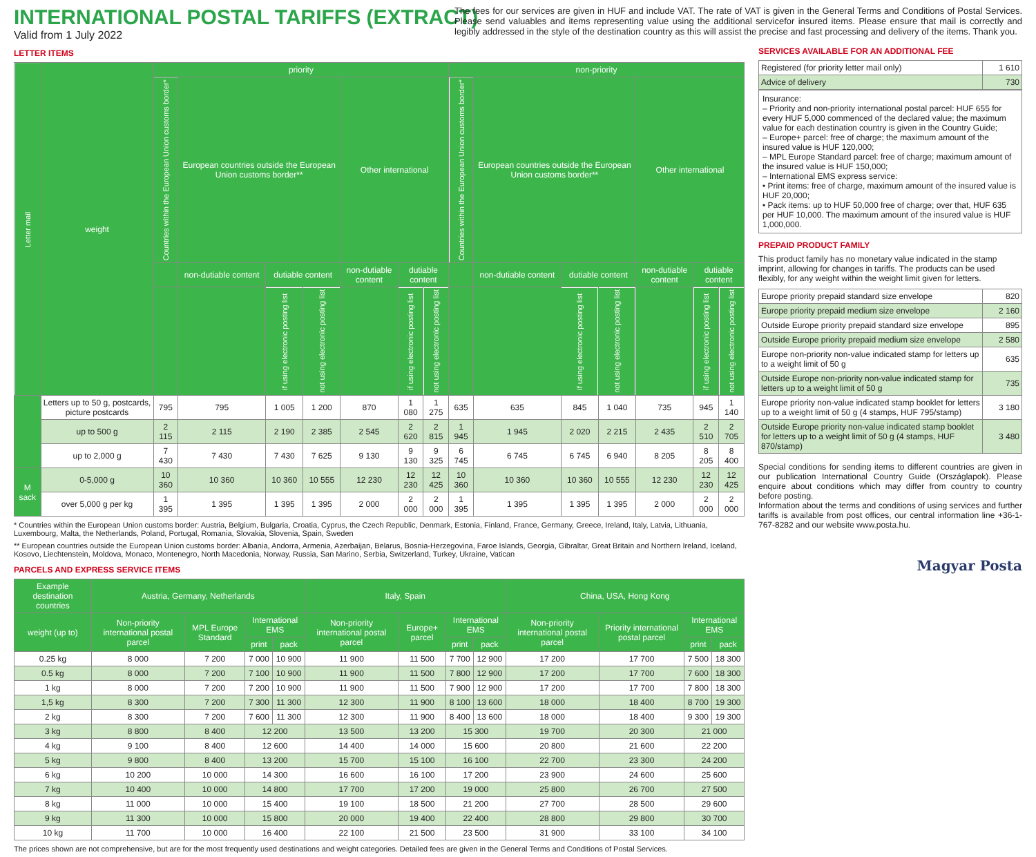INTERNATIONAL POSTAL TARIFFS (EXTRACT)
Valid from 1 July 2022
LETTER ITEMS
| Letter mail | weight | priority | | | | | | | non-priority | | | | | | |
| --- | --- | --- | --- | --- | --- | --- | --- | --- | --- | --- | --- | --- | --- | --- | --- |
| | | Countries within the European Union customs border* | European countries outside the European Union customs border** | | | Other international | | | Countries within the European Union customs border* | European countries outside the European Union customs border** | | | Other international | | |
| | | | non-dutiable content | dutiable content | | non-dutiable content | dutiable content | | | non-dutiable content | dutiable content | | non-dutiable content | dutiable content | |
| | | | | if using electronic posting list | not using electronic posting list | | if using electronic posting list | not using electronic posting list | | | if using electronic posting list | not using electronic posting list | | if using electronic posting list | not using electronic posting list |
| | Letters up to 50 g, postcards, picture postcards | 795 | 795 | 1 005 | 1 200 | 870 | 1 080 | 1 275 | 635 | 635 | 845 | 1 040 | 735 | 945 | 1 140 |
| | up to 500 g | 2 115 | 2 115 | 2 190 | 2 385 | 2 545 | 2 620 | 2 815 | 1 945 | 1 945 | 2 020 | 2 215 | 2 435 | 2 510 | 2 705 |
| | up to 2,000 g | 7 430 | 7 430 | 7 430 | 7 625 | 9 130 | 9 130 | 9 325 | 6 745 | 6 745 | 6 745 | 6 940 | 8 205 | 8 205 | 8 400 |
| M sack | 0-5,000 g | 10 360 | 10 360 | 10 360 | 10 555 | 12 230 | 12 230 | 12 425 | 10 360 | 10 360 | 10 360 | 10 555 | 12 230 | 12 230 | 12 425 |
| | over 5,000 g per kg | 1 395 | 1 395 | 1 395 | 1 395 | 2 000 | 2 000 | 2 000 | 1 395 | 1 395 | 1 395 | 1 395 | 2 000 | 2 000 | 2 000 |
* Countries within the European Union customs border: Austria, Belgium, Bulgaria, Croatia, Cyprus, the Czech Republic, Denmark, Estonia, Finland, France, Germany, Greece, Ireland, Italy, Latvia, Lithuania, Luxembourg, Malta, the Netherlands, Poland, Portugal, Romania, Slovakia, Slovenia, Spain, Sweden
** European countries outside the European Union customs border: Albania, Andorra, Armenia, Azerbaijan, Belarus, Bosnia-Herzegovina, Faroe Islands, Georgia, Gibraltar, Great Britain and Northern Ireland, Iceland, Kosovo, Liechtenstein, Moldova, Monaco, Montenegro, North Macedonia, Norway, Russia, San Marino, Serbia, Switzerland, Turkey, Ukraine, Vatican
PARCELS AND EXPRESS SERVICE ITEMS
| Example destination countries | Austria, Germany, Netherlands | | | | Italy, Spain | | | | China, USA, Hong Kong | | | |
| --- | --- | --- | --- | --- | --- | --- | --- | --- | --- | --- | --- | --- |
| weight (up to) | Non-priority international postal parcel | MPL Europe Standard | International EMS | | Non-priority international postal parcel | Europe+ parcel | International EMS | | Non-priority international postal parcel | Priority international postal parcel | International EMS | |
| | | | print | pack | | | print | pack | | | print | pack |
| 0.25 kg | 8 000 | 7 200 | 7 000 | 10 900 | 11 900 | 11 500 | 7 700 | 12 900 | 17 200 | 17 700 | 7 500 | 18 300 |
| 0.5 kg | 8 000 | 7 200 | 7 100 | 10 900 | 11 900 | 11 500 | 7 800 | 12 900 | 17 200 | 17 700 | 7 600 | 18 300 |
| 1 kg | 8 000 | 7 200 | 7 200 | 10 900 | 11 900 | 11 500 | 7 900 | 12 900 | 17 200 | 17 700 | 7 800 | 18 300 |
| 1,5 kg | 8 300 | 7 200 | 7 300 | 11 300 | 12 300 | 11 900 | 8 100 | 13 600 | 18 000 | 18 400 | 8 700 | 19 300 |
| 2 kg | 8 300 | 7 200 | 7 600 | 11 300 | 12 300 | 11 900 | 8 400 | 13 600 | 18 000 | 18 400 | 9 300 | 19 300 |
| 3 kg | 8 800 | 8 400 | 12 200 | | 13 500 | 13 200 | 15 300 | | 19 700 | 20 300 | 21 000 | |
| 4 kg | 9 100 | 8 400 | 12 600 | | 14 400 | 14 000 | 15 600 | | 20 800 | 21 600 | 22 200 | |
| 5 kg | 9 800 | 8 400 | 13 200 | | 15 700 | 15 100 | 16 100 | | 22 700 | 23 300 | 24 200 | |
| 6 kg | 10 200 | 10 000 | 14 300 | | 16 600 | 16 100 | 17 200 | | 23 900 | 24 600 | 25 600 | |
| 7 kg | 10 400 | 10 000 | 14 800 | | 17 700 | 17 200 | 19 000 | | 25 800 | 26 700 | 27 500 | |
| 8 kg | 11 000 | 10 000 | 15 400 | | 19 100 | 18 500 | 21 200 | | 27 700 | 28 500 | 29 600 | |
| 9 kg | 11 300 | 10 000 | 15 800 | | 20 000 | 19 400 | 22 400 | | 28 800 | 29 800 | 30 700 | |
| 10 kg | 11 700 | 10 000 | 16 400 | | 22 100 | 21 500 | 23 500 | | 31 900 | 33 100 | 34 100 | |
The prices shown are not comprehensive, but are for the most frequently used destinations and weight categories. Detailed fees are given in the General Terms and Conditions of Postal Services.
The fees for our services are given in HUF and include VAT. The rate of VAT is given in the General Terms and Conditions of Postal Services. Please send valuables and items representing value using the additional servicefor insured items. Please ensure that mail is correctly and legibly addressed in the style of the destination country as this will assist the precise and fast processing and delivery of the items. Thank you.
SERVICES AVAILABLE FOR AN ADDITIONAL FEE
| Registered (for priority letter mail only) | 1 610 |
| Advice of delivery | 730 |
Insurance:
– Priority and non-priority international postal parcel: HUF 655 for every HUF 5,000 commenced of the declared value; the maximum value for each destination country is given in the Country Guide;
– Europe+ parcel: free of charge; the maximum amount of the insured value is HUF 120,000;
– MPL Europe Standard parcel: free of charge; maximum amount of the insured value is HUF 150,000;
– International EMS express service:
• Print items: free of charge, maximum amount of the insured value is HUF 20,000;
• Pack items: up to HUF 50,000 free of charge; over that, HUF 635 per HUF 10,000. The maximum amount of the insured value is HUF 1,000,000.
PREPAID PRODUCT FAMILY
This product family has no monetary value indicated in the stamp imprint, allowing for changes in tariffs. The products can be used flexibly, for any weight within the weight limit given for letters.
| Europe priority prepaid standard size envelope | 820 |
| Europe priority prepaid medium size envelope | 2 160 |
| Outside Europe priority prepaid standard size envelope | 895 |
| Outside Europe priority prepaid medium size envelope | 2 580 |
| Europe non-priority non-value indicated stamp for letters up to a weight limit of 50 g | 635 |
| Outside Europe non-priority non-value indicated stamp for letters up to a weight limit of 50 g | 735 |
| Europe priority non-value indicated stamp booklet for letters up to a weight limit of 50 g (4 stamps, HUF 795/stamp) | 3 180 |
| Outside Europe priority non-value indicated stamp booklet for letters up to a weight limit of 50 g (4 stamps, HUF 870/stamp) | 3 480 |
Special conditions for sending items to different countries are given in our publication International Country Guide (Országlapok). Please enquire about conditions which may differ from country to country before posting.
Information about the terms and conditions of using services and further tariffs is available from post offices, our central information line +36-1-767-8282 and our website www.posta.hu.
Magyar Posta